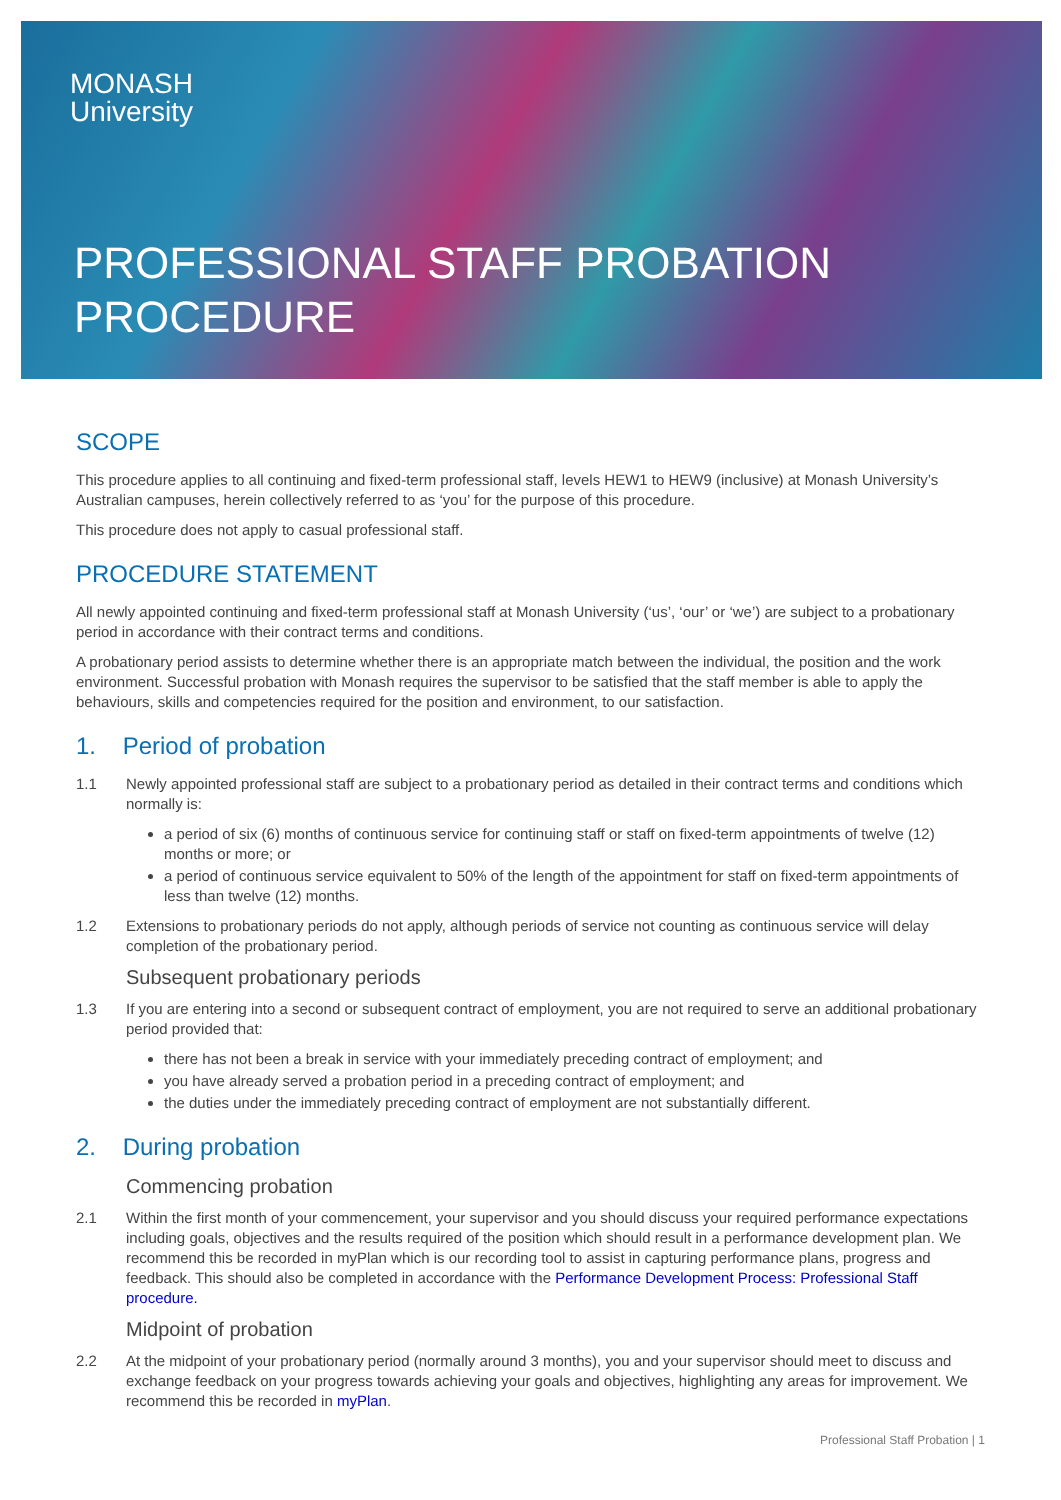MONASH
University
PROFESSIONAL STAFF PROBATION
PROCEDURE
SCOPE
This procedure applies to all continuing and fixed-term professional staff, levels HEW1 to HEW9 (inclusive) at Monash University’s Australian campuses, herein collectively referred to as ‘you’ for the purpose of this procedure.
This procedure does not apply to casual professional staff.
PROCEDURE STATEMENT
All newly appointed continuing and fixed-term professional staff at Monash University (‘us’, ‘our’ or ‘we’) are subject to a probationary period in accordance with their contract terms and conditions.
A probationary period assists to determine whether there is an appropriate match between the individual, the position and the work environment. Successful probation with Monash requires the supervisor to be satisfied that the staff member is able to apply the behaviours, skills and competencies required for the position and environment, to our satisfaction.
1. Period of probation
1.1 Newly appointed professional staff are subject to a probationary period as detailed in their contract terms and conditions which normally is:
a period of six (6) months of continuous service for continuing staff or staff on fixed-term appointments of twelve (12) months or more; or
a period of continuous service equivalent to 50% of the length of the appointment for staff on fixed-term appointments of less than twelve (12) months.
1.2 Extensions to probationary periods do not apply, although periods of service not counting as continuous service will delay completion of the probationary period.
Subsequent probationary periods
1.3 If you are entering into a second or subsequent contract of employment, you are not required to serve an additional probationary period provided that:
there has not been a break in service with your immediately preceding contract of employment; and
you have already served a probation period in a preceding contract of employment; and
the duties under the immediately preceding contract of employment are not substantially different.
2. During probation
Commencing probation
2.1 Within the first month of your commencement, your supervisor and you should discuss your required performance expectations including goals, objectives and the results required of the position which should result in a performance development plan. We recommend this be recorded in myPlan which is our recording tool to assist in capturing performance plans, progress and feedback. This should also be completed in accordance with the Performance Development Process: Professional Staff procedure.
Midpoint of probation
2.2 At the midpoint of your probationary period (normally around 3 months), you and your supervisor should meet to discuss and exchange feedback on your progress towards achieving your goals and objectives, highlighting any areas for improvement. We recommend this be recorded in myPlan.
Professional Staff Probation | 1